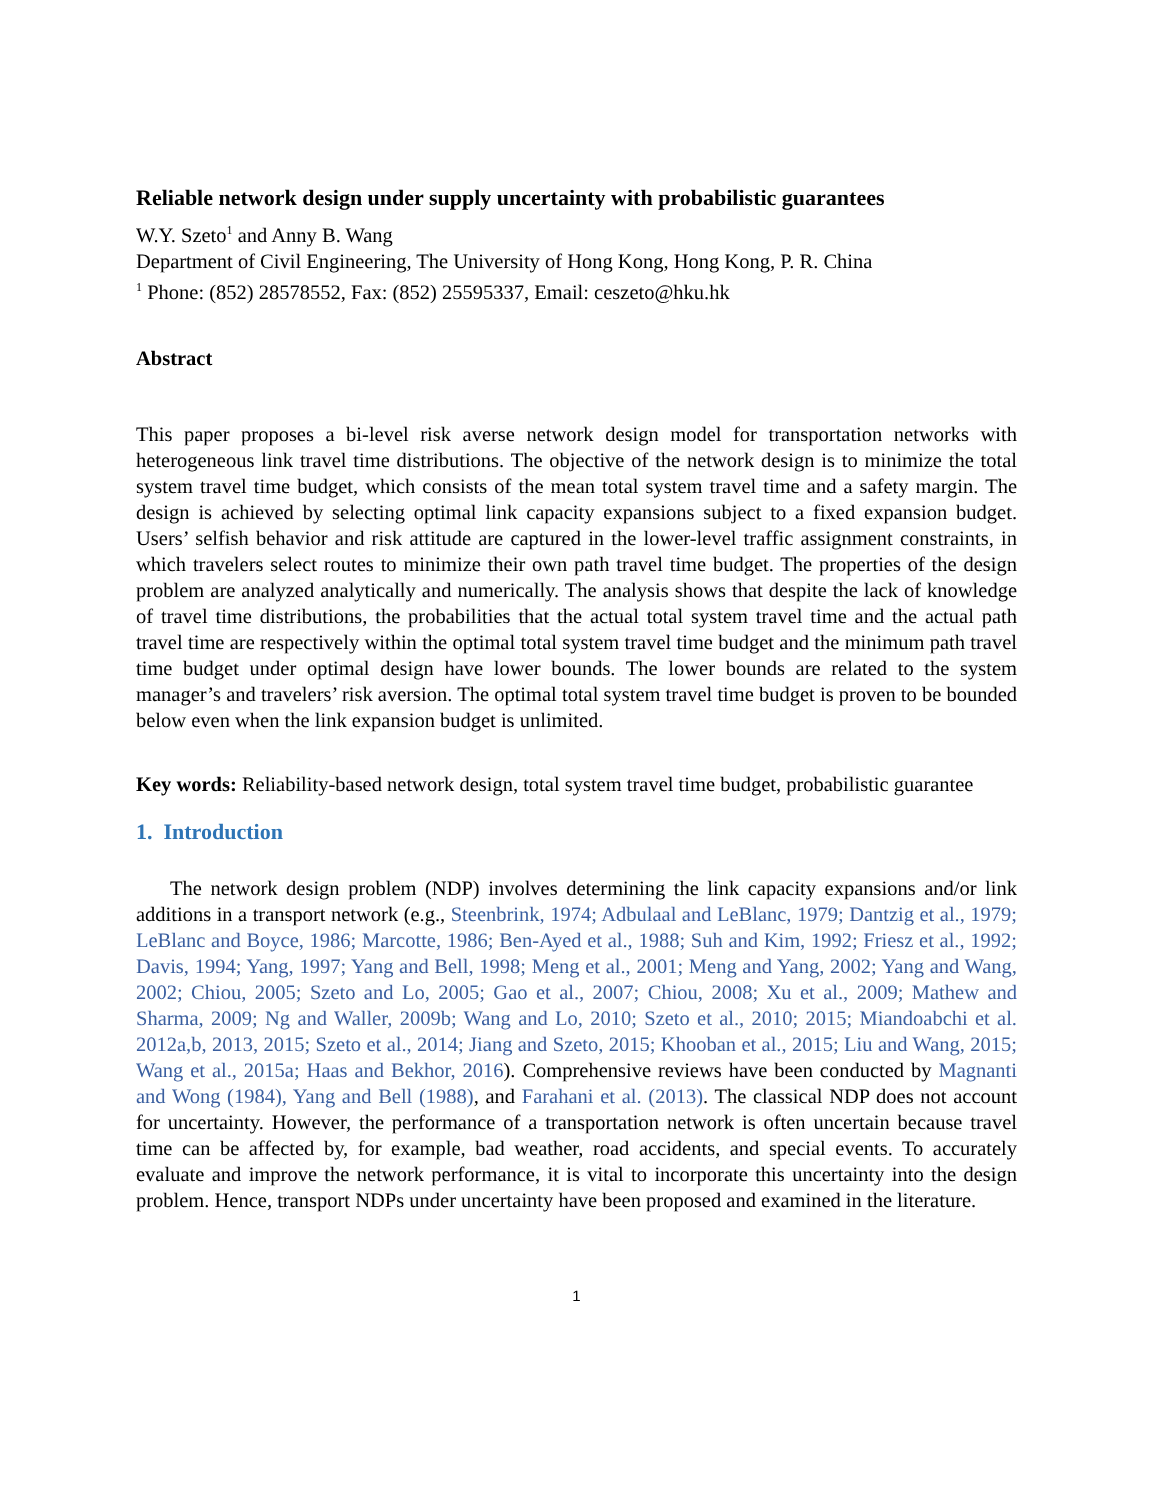Reliable network design under supply uncertainty with probabilistic guarantees
W.Y. Szeto<sup>1</sup> and Anny B. Wang
Department of Civil Engineering, The University of Hong Kong, Hong Kong, P. R. China
<sup>1</sup> Phone: (852) 28578552, Fax: (852) 25595337, Email: ceszeto@hku.hk
Abstract
This paper proposes a bi-level risk averse network design model for transportation networks with heterogeneous link travel time distributions. The objective of the network design is to minimize the total system travel time budget, which consists of the mean total system travel time and a safety margin. The design is achieved by selecting optimal link capacity expansions subject to a fixed expansion budget. Users’ selfish behavior and risk attitude are captured in the lower-level traffic assignment constraints, in which travelers select routes to minimize their own path travel time budget. The properties of the design problem are analyzed analytically and numerically. The analysis shows that despite the lack of knowledge of travel time distributions, the probabilities that the actual total system travel time and the actual path travel time are respectively within the optimal total system travel time budget and the minimum path travel time budget under optimal design have lower bounds. The lower bounds are related to the system manager’s and travelers’ risk aversion. The optimal total system travel time budget is proven to be bounded below even when the link expansion budget is unlimited.
Key words: Reliability-based network design, total system travel time budget, probabilistic guarantee
1. Introduction
The network design problem (NDP) involves determining the link capacity expansions and/or link additions in a transport network (e.g., Steenbrink, 1974; Adbulaal and LeBlanc, 1979; Dantzig et al., 1979; LeBlanc and Boyce, 1986; Marcotte, 1986; Ben-Ayed et al., 1988; Suh and Kim, 1992; Friesz et al., 1992; Davis, 1994; Yang, 1997; Yang and Bell, 1998; Meng et al., 2001; Meng and Yang, 2002; Yang and Wang, 2002; Chiou, 2005; Szeto and Lo, 2005; Gao et al., 2007; Chiou, 2008; Xu et al., 2009; Mathew and Sharma, 2009; Ng and Waller, 2009b; Wang and Lo, 2010; Szeto et al., 2010; 2015; Miandoabchi et al. 2012a,b, 2013, 2015; Szeto et al., 2014; Jiang and Szeto, 2015; Khooban et al., 2015; Liu and Wang, 2015; Wang et al., 2015a; Haas and Bekhor, 2016). Comprehensive reviews have been conducted by Magnanti and Wong (1984), Yang and Bell (1988), and Farahani et al. (2013). The classical NDP does not account for uncertainty. However, the performance of a transportation network is often uncertain because travel time can be affected by, for example, bad weather, road accidents, and special events. To accurately evaluate and improve the network performance, it is vital to incorporate this uncertainty into the design problem. Hence, transport NDPs under uncertainty have been proposed and examined in the literature.
1